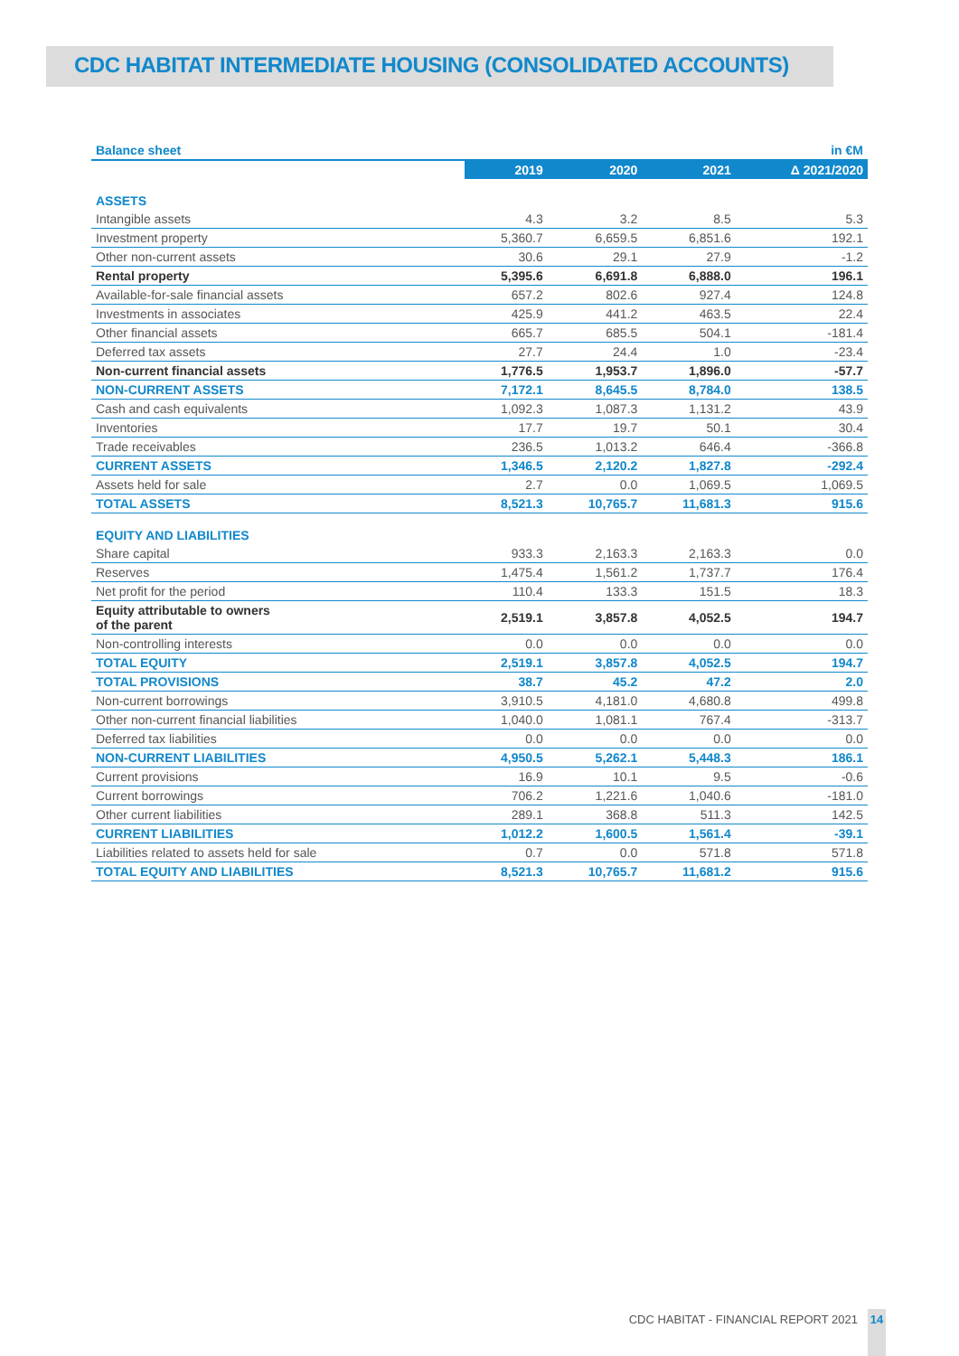CDC HABITAT INTERMEDIATE HOUSING (CONSOLIDATED ACCOUNTS)
Balance sheet in €M
| | 2019 | 2020 | 2021 | Δ 2021/2020 |
| --- | --- | --- | --- | --- |
| ASSETS | | | | |
| Intangible assets | 4.3 | 3.2 | 8.5 | 5.3 |
| Investment property | 5,360.7 | 6,659.5 | 6,851.6 | 192.1 |
| Other non-current assets | 30.6 | 29.1 | 27.9 | -1.2 |
| Rental property | 5,395.6 | 6,691.8 | 6,888.0 | 196.1 |
| Available-for-sale financial assets | 657.2 | 802.6 | 927.4 | 124.8 |
| Investments in associates | 425.9 | 441.2 | 463.5 | 22.4 |
| Other financial assets | 665.7 | 685.5 | 504.1 | -181.4 |
| Deferred tax assets | 27.7 | 24.4 | 1.0 | -23.4 |
| Non-current financial assets | 1,776.5 | 1,953.7 | 1,896.0 | -57.7 |
| NON-CURRENT ASSETS | 7,172.1 | 8,645.5 | 8,784.0 | 138.5 |
| Cash and cash equivalents | 1,092.3 | 1,087.3 | 1,131.2 | 43.9 |
| Inventories | 17.7 | 19.7 | 50.1 | 30.4 |
| Trade receivables | 236.5 | 1,013.2 | 646.4 | -366.8 |
| CURRENT ASSETS | 1,346.5 | 2,120.2 | 1,827.8 | -292.4 |
| Assets held for sale | 2.7 | 0.0 | 1,069.5 | 1,069.5 |
| TOTAL ASSETS | 8,521.3 | 10,765.7 | 11,681.3 | 915.6 |
| EQUITY AND LIABILITIES | | | | |
| Share capital | 933.3 | 2,163.3 | 2,163.3 | 0.0 |
| Reserves | 1,475.4 | 1,561.2 | 1,737.7 | 176.4 |
| Net profit for the period | 110.4 | 133.3 | 151.5 | 18.3 |
| Equity attributable to owners of the parent | 2,519.1 | 3,857.8 | 4,052.5 | 194.7 |
| Non-controlling interests | 0.0 | 0.0 | 0.0 | 0.0 |
| TOTAL EQUITY | 2,519.1 | 3,857.8 | 4,052.5 | 194.7 |
| TOTAL PROVISIONS | 38.7 | 45.2 | 47.2 | 2.0 |
| Non-current borrowings | 3,910.5 | 4,181.0 | 4,680.8 | 499.8 |
| Other non-current financial liabilities | 1,040.0 | 1,081.1 | 767.4 | -313.7 |
| Deferred tax liabilities | 0.0 | 0.0 | 0.0 | 0.0 |
| NON-CURRENT LIABILITIES | 4,950.5 | 5,262.1 | 5,448.3 | 186.1 |
| Current provisions | 16.9 | 10.1 | 9.5 | -0.6 |
| Current borrowings | 706.2 | 1,221.6 | 1,040.6 | -181.0 |
| Other current liabilities | 289.1 | 368.8 | 511.3 | 142.5 |
| CURRENT LIABILITIES | 1,012.2 | 1,600.5 | 1,561.4 | -39.1 |
| Liabilities related to assets held for sale | 0.7 | 0.0 | 571.8 | 571.8 |
| TOTAL EQUITY AND LIABILITIES | 8,521.3 | 10,765.7 | 11,681.2 | 915.6 |
CDC HABITAT - FINANCIAL REPORT 2021
14